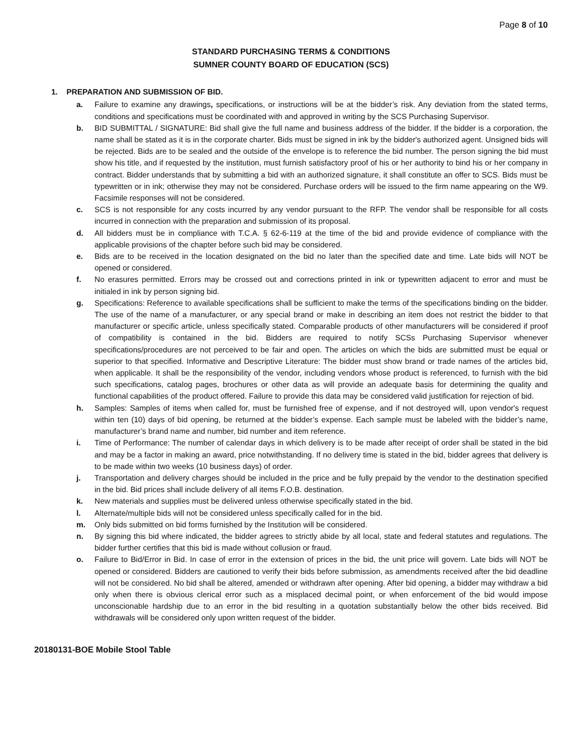Page 8 of 10
STANDARD PURCHASING TERMS & CONDITIONS
SUMNER COUNTY BOARD OF EDUCATION (SCS)
1. PREPARATION AND SUBMISSION OF BID.
a. Failure to examine any drawings, specifications, or instructions will be at the bidder’s risk. Any deviation from the stated terms, conditions and specifications must be coordinated with and approved in writing by the SCS Purchasing Supervisor.
b. BID SUBMITTAL / SIGNATURE: Bid shall give the full name and business address of the bidder. If the bidder is a corporation, the name shall be stated as it is in the corporate charter. Bids must be signed in ink by the bidder's authorized agent. Unsigned bids will be rejected. Bids are to be sealed and the outside of the envelope is to reference the bid number. The person signing the bid must show his title, and if requested by the institution, must furnish satisfactory proof of his or her authority to bind his or her company in contract. Bidder understands that by submitting a bid with an authorized signature, it shall constitute an offer to SCS. Bids must be typewritten or in ink; otherwise they may not be considered. Purchase orders will be issued to the firm name appearing on the W9. Facsimile responses will not be considered.
c. SCS is not responsible for any costs incurred by any vendor pursuant to the RFP. The vendor shall be responsible for all costs incurred in connection with the preparation and submission of its proposal.
d. All bidders must be in compliance with T.C.A. § 62-6-119 at the time of the bid and provide evidence of compliance with the applicable provisions of the chapter before such bid may be considered.
e. Bids are to be received in the location designated on the bid no later than the specified date and time. Late bids will NOT be opened or considered.
f. No erasures permitted. Errors may be crossed out and corrections printed in ink or typewritten adjacent to error and must be initialed in ink by person signing bid.
g. Specifications: Reference to available specifications shall be sufficient to make the terms of the specifications binding on the bidder. The use of the name of a manufacturer, or any special brand or make in describing an item does not restrict the bidder to that manufacturer or specific article, unless specifically stated. Comparable products of other manufacturers will be considered if proof of compatibility is contained in the bid. Bidders are required to notify SCSs Purchasing Supervisor whenever specifications/procedures are not perceived to be fair and open. The articles on which the bids are submitted must be equal or superior to that specified. Informative and Descriptive Literature: The bidder must show brand or trade names of the articles bid, when applicable. It shall be the responsibility of the vendor, including vendors whose product is referenced, to furnish with the bid such specifications, catalog pages, brochures or other data as will provide an adequate basis for determining the quality and functional capabilities of the product offered. Failure to provide this data may be considered valid justification for rejection of bid.
h. Samples: Samples of items when called for, must be furnished free of expense, and if not destroyed will, upon vendor's request within ten (10) days of bid opening, be returned at the bidder’s expense. Each sample must be labeled with the bidder’s name, manufacturer’s brand name and number, bid number and item reference.
i. Time of Performance: The number of calendar days in which delivery is to be made after receipt of order shall be stated in the bid and may be a factor in making an award, price notwithstanding. If no delivery time is stated in the bid, bidder agrees that delivery is to be made within two weeks (10 business days) of order.
j. Transportation and delivery charges should be included in the price and be fully prepaid by the vendor to the destination specified in the bid. Bid prices shall include delivery of all items F.O.B. destination.
k. New materials and supplies must be delivered unless otherwise specifically stated in the bid.
l. Alternate/multiple bids will not be considered unless specifically called for in the bid.
m. Only bids submitted on bid forms furnished by the Institution will be considered.
n. By signing this bid where indicated, the bidder agrees to strictly abide by all local, state and federal statutes and regulations. The bidder further certifies that this bid is made without collusion or fraud.
o. Failure to Bid/Error in Bid. In case of error in the extension of prices in the bid, the unit price will govern. Late bids will NOT be opened or considered. Bidders are cautioned to verify their bids before submission, as amendments received after the bid deadline will not be considered. No bid shall be altered, amended or withdrawn after opening. After bid opening, a bidder may withdraw a bid only when there is obvious clerical error such as a misplaced decimal point, or when enforcement of the bid would impose unconscionable hardship due to an error in the bid resulting in a quotation substantially below the other bids received. Bid withdrawals will be considered only upon written request of the bidder.
20180131-BOE Mobile Stool Table